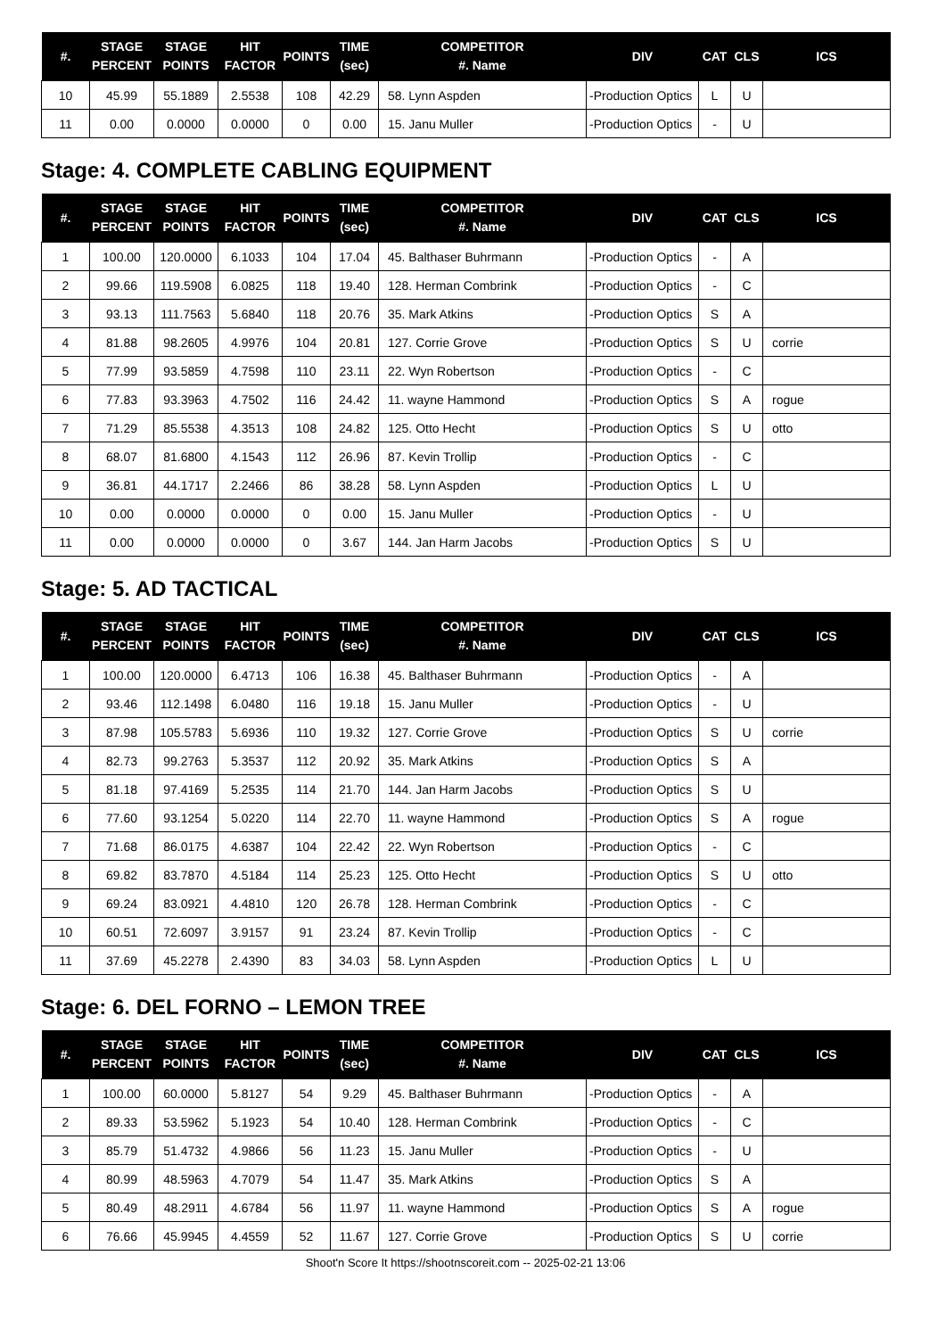| #. | STAGE PERCENT | STAGE POINTS | HIT FACTOR | POINTS | TIME (sec) | COMPETITOR #. Name | DIV | CAT | CLS | ICS |
| --- | --- | --- | --- | --- | --- | --- | --- | --- | --- | --- |
| 10 | 45.99 | 55.1889 | 2.5538 | 108 | 42.29 | 58. Lynn Aspden | -Production Optics | L | U | |
| 11 | 0.00 | 0.0000 | 0.0000 | 0 | 0.00 | 15. Janu Muller | -Production Optics | - | U | |
Stage: 4. COMPLETE CABLING EQUIPMENT
| #. | STAGE PERCENT | STAGE POINTS | HIT FACTOR | POINTS | TIME (sec) | COMPETITOR #. Name | DIV | CAT | CLS | ICS |
| --- | --- | --- | --- | --- | --- | --- | --- | --- | --- | --- |
| 1 | 100.00 | 120.0000 | 6.1033 | 104 | 17.04 | 45. Balthaser Buhrmann | -Production Optics | - | A | |
| 2 | 99.66 | 119.5908 | 6.0825 | 118 | 19.40 | 128. Herman Combrink | -Production Optics | - | C | |
| 3 | 93.13 | 111.7563 | 5.6840 | 118 | 20.76 | 35. Mark Atkins | -Production Optics | S | A | |
| 4 | 81.88 | 98.2605 | 4.9976 | 104 | 20.81 | 127. Corrie Grove | -Production Optics | S | U | corrie |
| 5 | 77.99 | 93.5859 | 4.7598 | 110 | 23.11 | 22. Wyn Robertson | -Production Optics | - | C | |
| 6 | 77.83 | 93.3963 | 4.7502 | 116 | 24.42 | 11. wayne Hammond | -Production Optics | S | A | rogue |
| 7 | 71.29 | 85.5538 | 4.3513 | 108 | 24.82 | 125. Otto Hecht | -Production Optics | S | U | otto |
| 8 | 68.07 | 81.6800 | 4.1543 | 112 | 26.96 | 87. Kevin Trollip | -Production Optics | - | C | |
| 9 | 36.81 | 44.1717 | 2.2466 | 86 | 38.28 | 58. Lynn Aspden | -Production Optics | L | U | |
| 10 | 0.00 | 0.0000 | 0.0000 | 0 | 0.00 | 15. Janu Muller | -Production Optics | - | U | |
| 11 | 0.00 | 0.0000 | 0.0000 | 0 | 3.67 | 144. Jan Harm Jacobs | -Production Optics | S | U | |
Stage: 5. AD TACTICAL
| #. | STAGE PERCENT | STAGE POINTS | HIT FACTOR | POINTS | TIME (sec) | COMPETITOR #. Name | DIV | CAT | CLS | ICS |
| --- | --- | --- | --- | --- | --- | --- | --- | --- | --- | --- |
| 1 | 100.00 | 120.0000 | 6.4713 | 106 | 16.38 | 45. Balthaser Buhrmann | -Production Optics | - | A | |
| 2 | 93.46 | 112.1498 | 6.0480 | 116 | 19.18 | 15. Janu Muller | -Production Optics | - | U | |
| 3 | 87.98 | 105.5783 | 5.6936 | 110 | 19.32 | 127. Corrie Grove | -Production Optics | S | U | corrie |
| 4 | 82.73 | 99.2763 | 5.3537 | 112 | 20.92 | 35. Mark Atkins | -Production Optics | S | A | |
| 5 | 81.18 | 97.4169 | 5.2535 | 114 | 21.70 | 144. Jan Harm Jacobs | -Production Optics | S | U | |
| 6 | 77.60 | 93.1254 | 5.0220 | 114 | 22.70 | 11. wayne Hammond | -Production Optics | S | A | rogue |
| 7 | 71.68 | 86.0175 | 4.6387 | 104 | 22.42 | 22. Wyn Robertson | -Production Optics | - | C | |
| 8 | 69.82 | 83.7870 | 4.5184 | 114 | 25.23 | 125. Otto Hecht | -Production Optics | S | U | otto |
| 9 | 69.24 | 83.0921 | 4.4810 | 120 | 26.78 | 128. Herman Combrink | -Production Optics | - | C | |
| 10 | 60.51 | 72.6097 | 3.9157 | 91 | 23.24 | 87. Kevin Trollip | -Production Optics | - | C | |
| 11 | 37.69 | 45.2278 | 2.4390 | 83 | 34.03 | 58. Lynn Aspden | -Production Optics | L | U | |
Stage: 6. DEL FORNO – LEMON TREE
| #. | STAGE PERCENT | STAGE POINTS | HIT FACTOR | POINTS | TIME (sec) | COMPETITOR #. Name | DIV | CAT | CLS | ICS |
| --- | --- | --- | --- | --- | --- | --- | --- | --- | --- | --- |
| 1 | 100.00 | 60.0000 | 5.8127 | 54 | 9.29 | 45. Balthaser Buhrmann | -Production Optics | - | A | |
| 2 | 89.33 | 53.5962 | 5.1923 | 54 | 10.40 | 128. Herman Combrink | -Production Optics | - | C | |
| 3 | 85.79 | 51.4732 | 4.9866 | 56 | 11.23 | 15. Janu Muller | -Production Optics | - | U | |
| 4 | 80.99 | 48.5963 | 4.7079 | 54 | 11.47 | 35. Mark Atkins | -Production Optics | S | A | |
| 5 | 80.49 | 48.2911 | 4.6784 | 56 | 11.97 | 11. wayne Hammond | -Production Optics | S | A | rogue |
| 6 | 76.66 | 45.9945 | 4.4559 | 52 | 11.67 | 127. Corrie Grove | -Production Optics | S | U | corrie |
Shoot'n Score It https://shootnscoreit.com -- 2025-02-21 13:06